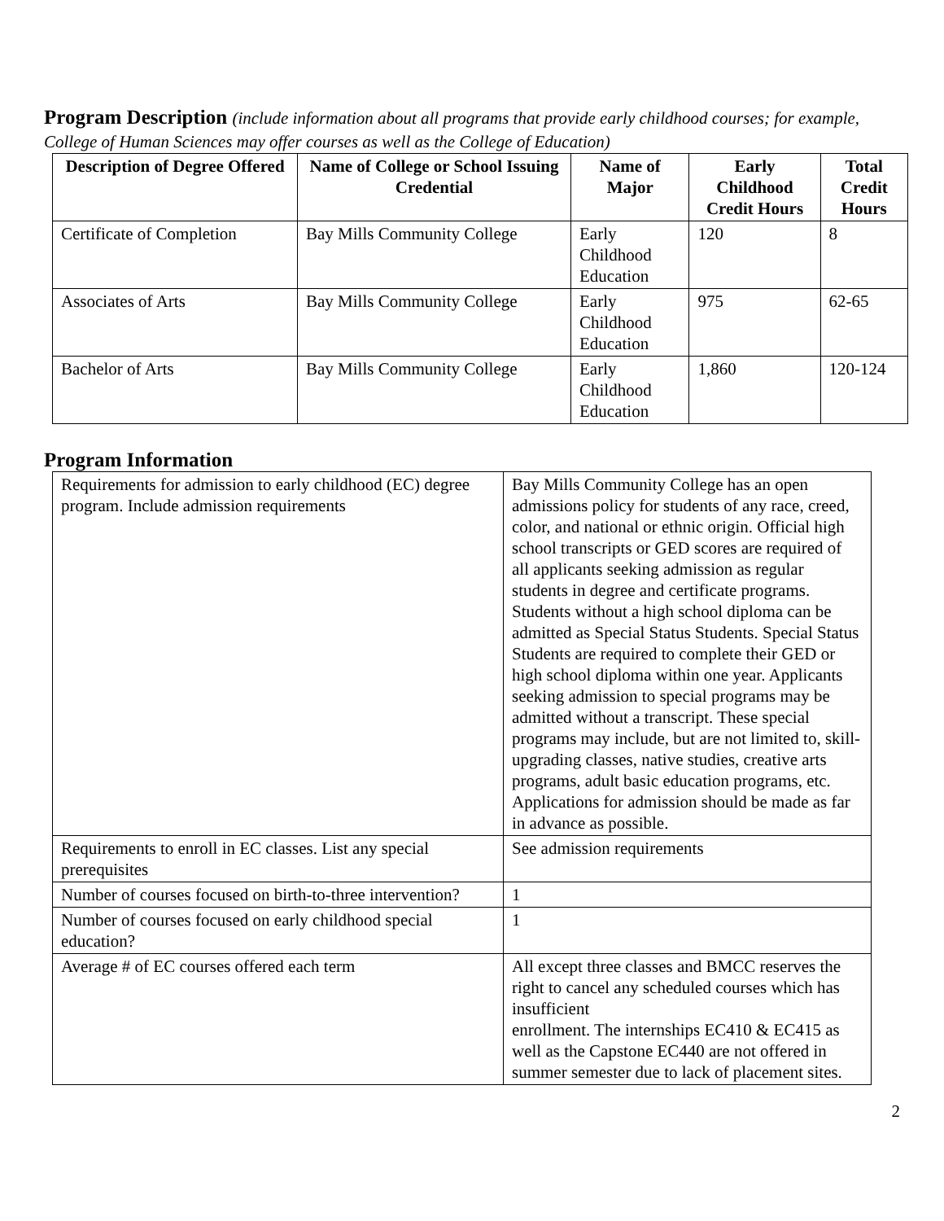Program Description (include information about all programs that provide early childhood courses; for example, College of Human Sciences may offer courses as well as the College of Education)
| Description of Degree Offered | Name of College or School Issuing Credential | Name of Major | Early Childhood Credit Hours | Total Credit Hours |
| --- | --- | --- | --- | --- |
| Certificate of Completion | Bay Mills Community College | Early Childhood Education | 120 | 8 |
| Associates of Arts | Bay Mills Community College | Early Childhood Education | 975 | 62-65 |
| Bachelor of Arts | Bay Mills Community College | Early Childhood Education | 1,860 | 120-124 |
Program Information
| Requirements for admission to early childhood (EC) degree program. Include admission requirements | Bay Mills Community College has an open admissions policy for students of any race, creed, color, and national or ethnic origin. Official high school transcripts or GED scores are required of all applicants seeking admission as regular students in degree and certificate programs. Students without a high school diploma can be admitted as Special Status Students. Special Status Students are required to complete their GED or high school diploma within one year. Applicants seeking admission to special programs may be admitted without a transcript. These special programs may include, but are not limited to, skill-upgrading classes, native studies, creative arts programs, adult basic education programs, etc. Applications for admission should be made as far in advance as possible. |
| Requirements to enroll in EC classes. List any special prerequisites | See admission requirements |
| Number of courses focused on birth-to-three intervention? | 1 |
| Number of courses focused on early childhood special education? | 1 |
| Average # of EC courses offered each term | All except three classes and BMCC reserves the right to cancel any scheduled courses which has insufficient enrollment. The internships EC410 & EC415 as well as the Capstone EC440 are not offered in summer semester due to lack of placement sites. |
2